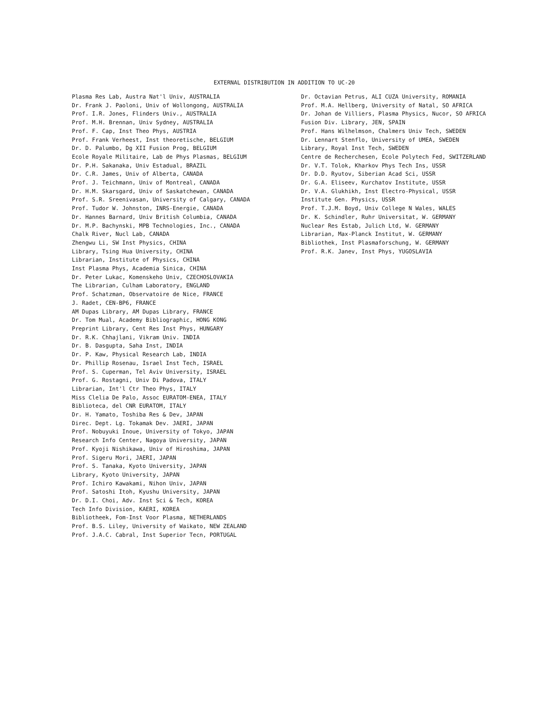EXTERNAL DISTRIBUTION IN ADDITION TO UC-20
Plasma Res Lab, Austra Nat'l Univ, AUSTRALIA
Dr. Frank J. Paoloni, Univ of Wollongong, AUSTRALIA
Prof. I.R. Jones, Flinders Univ., AUSTRALIA
Prof. M.H. Brennan, Univ Sydney, AUSTRALIA
Prof. F. Cap, Inst Theo Phys, AUSTRIA
Prof. Frank Verheest, Inst theoretische, BELGIUM
Dr. D. Palumbo, Dg XII Fusion Prog, BELGIUM
Ecole Royale Militaire, Lab de Phys Plasmas, BELGIUM
Dr. P.H. Sakanaka, Univ Estadual, BRAZIL
Dr. C.R. James, Univ of Alberta, CANADA
Prof. J. Teichmann, Univ of Montreal, CANADA
Dr. H.M. Skarsgard, Univ of Saskatchewan, CANADA
Prof. S.R. Sreenivasan, University of Calgary, CANADA
Prof. Tudor W. Johnston, INRS-Energie, CANADA
Dr. Hannes Barnard, Univ British Columbia, CANADA
Dr. M.P. Bachynski, MPB Technologies, Inc., CANADA
Chalk River, Nucl Lab, CANADA
Zhengwu Li, SW Inst Physics, CHINA
Library, Tsing Hua University, CHINA
Librarian, Institute of Physics, CHINA
Inst Plasma Phys, Academia Sinica, CHINA
Dr. Peter Lukac, Komenskeho Univ, CZECHOSLOVAKIA
The Librarian, Culham Laboratory, ENGLAND
Prof. Schatzman, Observatoire de Nice, FRANCE
J. Radet, CEN-BP6, FRANCE
AM Dupas Library, AM Dupas Library, FRANCE
Dr. Tom Mual, Academy Bibliographic, HONG KONG
Preprint Library, Cent Res Inst Phys, HUNGARY
Dr. R.K. Chhajlani, Vikram Univ. INDIA
Dr. B. Dasgupta, Saha Inst, INDIA
Dr. P. Kaw, Physical Research Lab, INDIA
Dr. Phillip Rosenau, Israel Inst Tech, ISRAEL
Prof. S. Cuperman, Tel Aviv University, ISRAEL
Prof. G. Rostagni, Univ Di Padova, ITALY
Librarian, Int'l Ctr Theo Phys, ITALY
Miss Clelia De Palo, Assoc EURATOM-ENEA, ITALY
Biblioteca, del CNR EURATOM, ITALY
Dr. H. Yamato, Toshiba Res & Dev, JAPAN
Direc. Dept. Lg. Tokamak Dev. JAERI, JAPAN
Prof. Nobuyuki Inoue, University of Tokyo, JAPAN
Research Info Center, Nagoya University, JAPAN
Prof. Kyoji Nishikawa, Univ of Hiroshima, JAPAN
Prof. Sigeru Mori, JAERI, JAPAN
Prof. S. Tanaka, Kyoto University, JAPAN
Library, Kyoto University, JAPAN
Prof. Ichiro Kawakami, Nihon Univ, JAPAN
Prof. Satoshi Itoh, Kyushu University, JAPAN
Dr. D.I. Choi, Adv. Inst Sci & Tech, KOREA
Tech Info Division, KAERI, KOREA
Bibliotheek, Fom-Inst Voor Plasma, NETHERLANDS
Prof. B.S. Liley, University of Waikato, NEW ZEALAND
Prof. J.A.C. Cabral, Inst Superior Tecn, PORTUGAL
Dr. Octavian Petrus, ALI CUZA University, ROMANIA
Prof. M.A. Hellberg, University of Natal, SO AFRICA
Dr. Johan de Villiers, Plasma Physics, Nucor, SO AFRICA
Fusion Div. Library, JEN, SPAIN
Prof. Hans Wilhelmson, Chalmers Univ Tech, SWEDEN
Dr. Lennart Stenflo, University of UMEA, SWEDEN
Library, Royal Inst Tech, SWEDEN
Centre de Recherchesen, Ecole Polytech Fed, SWITZERLAND
Dr. V.T. Tolok, Kharkov Phys Tech Ins, USSR
Dr. D.D. Ryutov, Siberian Acad Sci, USSR
Dr. G.A. Eliseev, Kurchatov Institute, USSR
Dr. V.A. Glukhikh, Inst Electro-Physical, USSR
Institute Gen. Physics, USSR
Prof. T.J.M. Boyd, Univ College N Wales, WALES
Dr. K. Schindler, Ruhr Universitat, W. GERMANY
Nuclear Res Estab, Julich Ltd, W. GERMANY
Librarian, Max-Planck Institut, W. GERMANY
Bibliothek, Inst Plasmaforschung, W. GERMANY
Prof. R.K. Janev, Inst Phys, YUGOSLAVIA